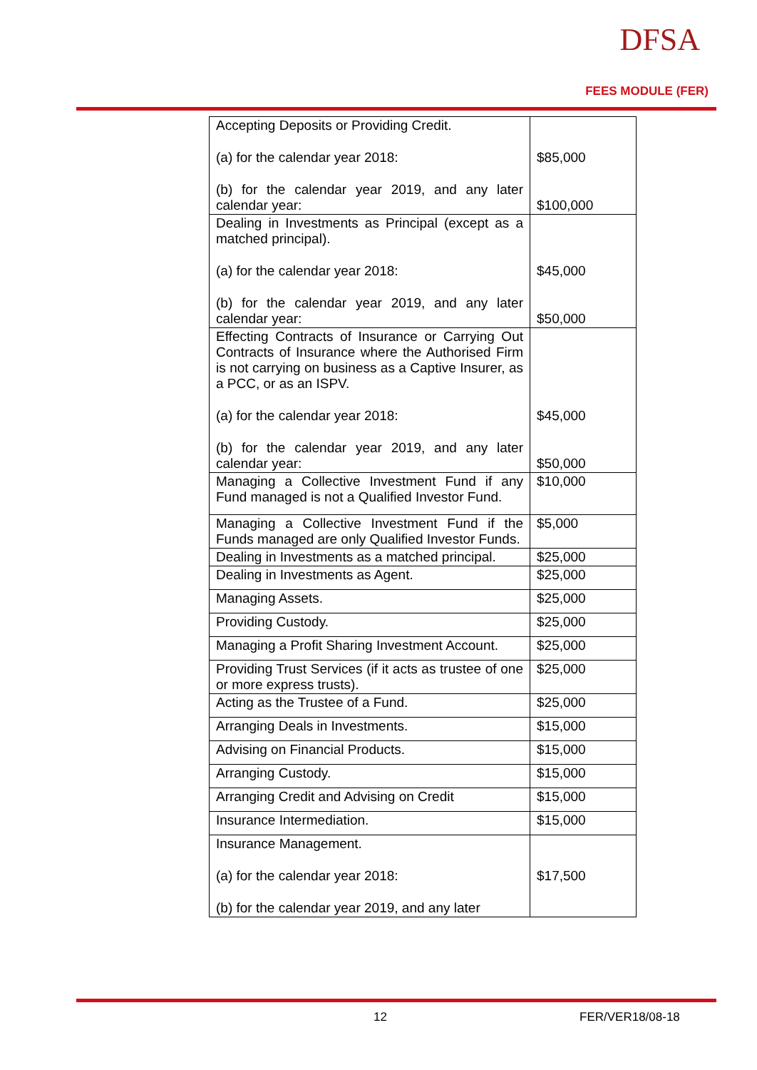DFSA
FEES MODULE (FER)
| Accepting Deposits or Providing Credit. (a) for the calendar year 2018: (b) for the calendar year 2019, and any later calendar year: | $85,000 $100,000 |
| Dealing in Investments as Principal (except as a matched principal). (a) for the calendar year 2018: (b) for the calendar year 2019, and any later calendar year: | $45,000 $50,000 |
| Effecting Contracts of Insurance or Carrying Out Contracts of Insurance where the Authorised Firm is not carrying on business as a Captive Insurer, as a PCC, or as an ISPV. (a) for the calendar year 2018: (b) for the calendar year 2019, and any later calendar year: | $45,000 $50,000 |
| Managing a Collective Investment Fund if any Fund managed is not a Qualified Investor Fund. | $10,000 |
| Managing a Collective Investment Fund if the Funds managed are only Qualified Investor Funds. | $5,000 |
| Dealing in Investments as a matched principal. | $25,000 |
| Dealing in Investments as Agent. | $25,000 |
| Managing Assets. | $25,000 |
| Providing Custody. | $25,000 |
| Managing a Profit Sharing Investment Account. | $25,000 |
| Providing Trust Services (if it acts as trustee of one or more express trusts). | $25,000 |
| Acting as the Trustee of a Fund. | $25,000 |
| Arranging Deals in Investments. | $15,000 |
| Advising on Financial Products. | $15,000 |
| Arranging Custody. | $15,000 |
| Arranging Credit and Advising on Credit | $15,000 |
| Insurance Intermediation. | $15,000 |
| Insurance Management. (a) for the calendar year 2018: (b) for the calendar year 2019, and any later | $17,500 |
12 FER/VER18/08-18